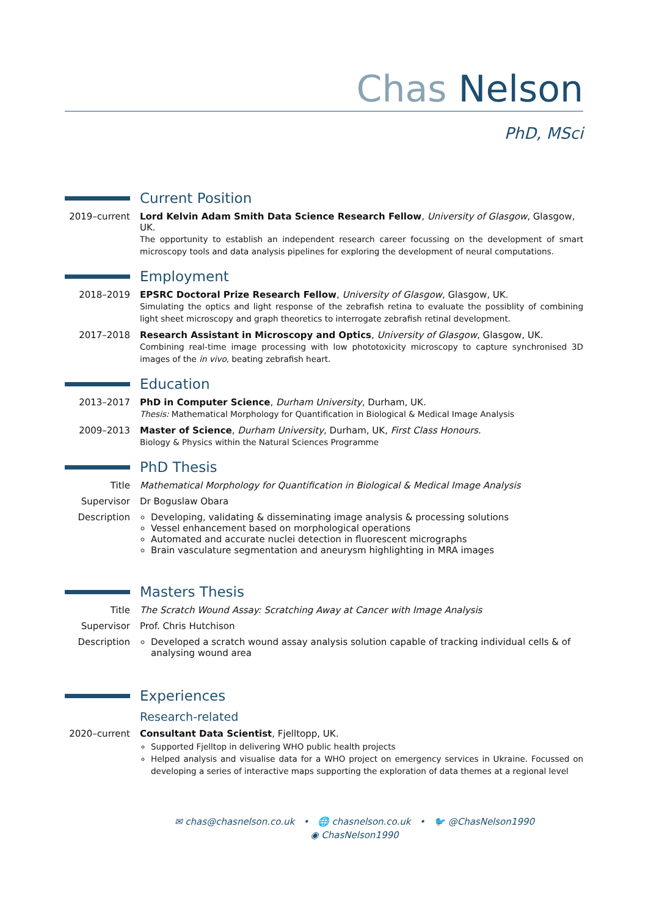Chas Nelson
PhD, MSci
Current Position
2019–current
Lord Kelvin Adam Smith Data Science Research Fellow, University of Glasgow, Glasgow, UK.
The opportunity to establish an independent research career focussing on the development of smart microscopy tools and data analysis pipelines for exploring the development of neural computations.
Employment
2018–2019 EPSRC Doctoral Prize Research Fellow, University of Glasgow, Glasgow, UK.
Simulating the optics and light response of the zebrafish retina to evaluate the possiblity of combining light sheet microscopy and graph theoretics to interrogate zebrafish retinal development.
2017–2018 Research Assistant in Microscopy and Optics, University of Glasgow, Glasgow, UK.
Combining real-time image processing with low phototoxicity microscopy to capture synchronised 3D images of the in vivo, beating zebrafish heart.
Education
2013–2017 PhD in Computer Science, Durham University, Durham, UK.
Thesis: Mathematical Morphology for Quantification in Biological & Medical Image Analysis
2009–2013 Master of Science, Durham University, Durham, UK, First Class Honours.
Biology & Physics within the Natural Sciences Programme
PhD Thesis
Title Mathematical Morphology for Quantification in Biological & Medical Image Analysis
Supervisor Dr Boguslaw Obara
Description Developing, validating & disseminating image analysis & processing solutions
Vessel enhancement based on morphological operations
Automated and accurate nuclei detection in fluorescent micrographs
Brain vasculature segmentation and aneurysm highlighting in MRA images
Masters Thesis
Title The Scratch Wound Assay: Scratching Away at Cancer with Image Analysis
Supervisor Prof. Chris Hutchison
Description Developed a scratch wound assay analysis solution capable of tracking individual cells & of analysing wound area
Experiences
Research-related
2020–current
Consultant Data Scientist, Fjelltopp, UK.
Supported Fjelltop in delivering WHO public health projects
Helped analysis and visualise data for a WHO project on emergency services in Ukraine. Focussed on developing a series of interactive maps supporting the exploration of data themes at a regional level
✉ chas@chasnelson.co.uk • 🌐 chasnelson.co.uk • 🐦 @ChasNelson1990
◉ ChasNelson1990